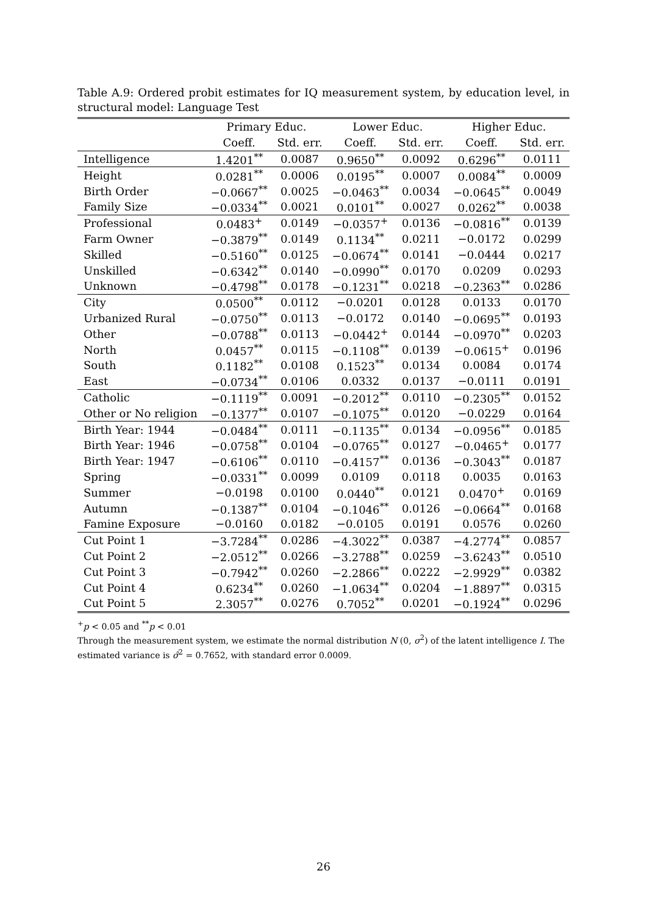Table A.9: Ordered probit estimates for IQ measurement system, by education level, in structural model: Language Test
| | Primary Educ. | | Lower Educ. | | Higher Educ. | |
| --- | --- | --- | --- | --- | --- | --- |
| | Coeff. | Std. err. | Coeff. | Std. err. | Coeff. | Std. err. |
| Intelligence | 1.4201<sup>**</sup> | 0.0087 | 0.9650<sup>**</sup> | 0.0092 | 0.6296<sup>**</sup> | 0.0111 |
| Height | 0.0281<sup>**</sup> | 0.0006 | 0.0195<sup>**</sup> | 0.0007 | 0.0084<sup>**</sup> | 0.0009 |
| Birth Order | −0.0667<sup>**</sup> | 0.0025 | −0.0463<sup>**</sup> | 0.0034 | −0.0645<sup>**</sup> | 0.0049 |
| Family Size | −0.0334<sup>**</sup> | 0.0021 | 0.0101<sup>**</sup> | 0.0027 | 0.0262<sup>**</sup> | 0.0038 |
| Professional | 0.0483<sup>+</sup> | 0.0149 | −0.0357<sup>+</sup> | 0.0136 | −0.0816<sup>**</sup> | 0.0139 |
| Farm Owner | −0.3879<sup>**</sup> | 0.0149 | 0.1134<sup>**</sup> | 0.0211 | −0.0172 | 0.0299 |
| Skilled | −0.5160<sup>**</sup> | 0.0125 | −0.0674<sup>**</sup> | 0.0141 | −0.0444 | 0.0217 |
| Unskilled | −0.6342<sup>**</sup> | 0.0140 | −0.0990<sup>**</sup> | 0.0170 | 0.0209 | 0.0293 |
| Unknown | −0.4798<sup>**</sup> | 0.0178 | −0.1231<sup>**</sup> | 0.0218 | −0.2363<sup>**</sup> | 0.0286 |
| City | 0.0500<sup>**</sup> | 0.0112 | −0.0201 | 0.0128 | 0.0133 | 0.0170 |
| Urbanized Rural | −0.0750<sup>**</sup> | 0.0113 | −0.0172 | 0.0140 | −0.0695<sup>**</sup> | 0.0193 |
| Other | −0.0788<sup>**</sup> | 0.0113 | −0.0442<sup>+</sup> | 0.0144 | −0.0970<sup>**</sup> | 0.0203 |
| North | 0.0457<sup>**</sup> | 0.0115 | −0.1108<sup>**</sup> | 0.0139 | −0.0615<sup>+</sup> | 0.0196 |
| South | 0.1182<sup>**</sup> | 0.0108 | 0.1523<sup>**</sup> | 0.0134 | 0.0084 | 0.0174 |
| East | −0.0734<sup>**</sup> | 0.0106 | 0.0332 | 0.0137 | −0.0111 | 0.0191 |
| Catholic | −0.1119<sup>**</sup> | 0.0091 | −0.2012<sup>**</sup> | 0.0110 | −0.2305<sup>**</sup> | 0.0152 |
| Other or No religion | −0.1377<sup>**</sup> | 0.0107 | −0.1075<sup>**</sup> | 0.0120 | −0.0229 | 0.0164 |
| Birth Year: 1944 | −0.0484<sup>**</sup> | 0.0111 | −0.1135<sup>**</sup> | 0.0134 | −0.0956<sup>**</sup> | 0.0185 |
| Birth Year: 1946 | −0.0758<sup>**</sup> | 0.0104 | −0.0765<sup>**</sup> | 0.0127 | −0.0465<sup>+</sup> | 0.0177 |
| Birth Year: 1947 | −0.6106<sup>**</sup> | 0.0110 | −0.4157<sup>**</sup> | 0.0136 | −0.3043<sup>**</sup> | 0.0187 |
| Spring | −0.0331<sup>**</sup> | 0.0099 | 0.0109 | 0.0118 | 0.0035 | 0.0163 |
| Summer | −0.0198 | 0.0100 | 0.0440<sup>**</sup> | 0.0121 | 0.0470<sup>+</sup> | 0.0169 |
| Autumn | −0.1387<sup>**</sup> | 0.0104 | −0.1046<sup>**</sup> | 0.0126 | −0.0664<sup>**</sup> | 0.0168 |
| Famine Exposure | −0.0160 | 0.0182 | −0.0105 | 0.0191 | 0.0576 | 0.0260 |
| Cut Point 1 | −3.7284<sup>**</sup> | 0.0286 | −4.3022<sup>**</sup> | 0.0387 | −4.2774<sup>**</sup> | 0.0857 |
| Cut Point 2 | −2.0512<sup>**</sup> | 0.0266 | −3.2788<sup>**</sup> | 0.0259 | −3.6243<sup>**</sup> | 0.0510 |
| Cut Point 3 | −0.7942<sup>**</sup> | 0.0260 | −2.2866<sup>**</sup> | 0.0222 | −2.9929<sup>**</sup> | 0.0382 |
| Cut Point 4 | 0.6234<sup>**</sup> | 0.0260 | −1.0634<sup>**</sup> | 0.0204 | −1.8897<sup>**</sup> | 0.0315 |
| Cut Point 5 | 2.3057<sup>**</sup> | 0.0276 | 0.7052<sup>**</sup> | 0.0201 | −0.1924<sup>**</sup> | 0.0296 |
<sup>+</sup>p < 0.05 and <sup>**</sup>p < 0.01
Through the measurement system, we estimate the normal distribution N (0, σ<sup>2</sup>) of the latent intelligence I. The estimated variance is σ̂<sup>2</sup> = 0.7652, with standard error 0.0009.
26